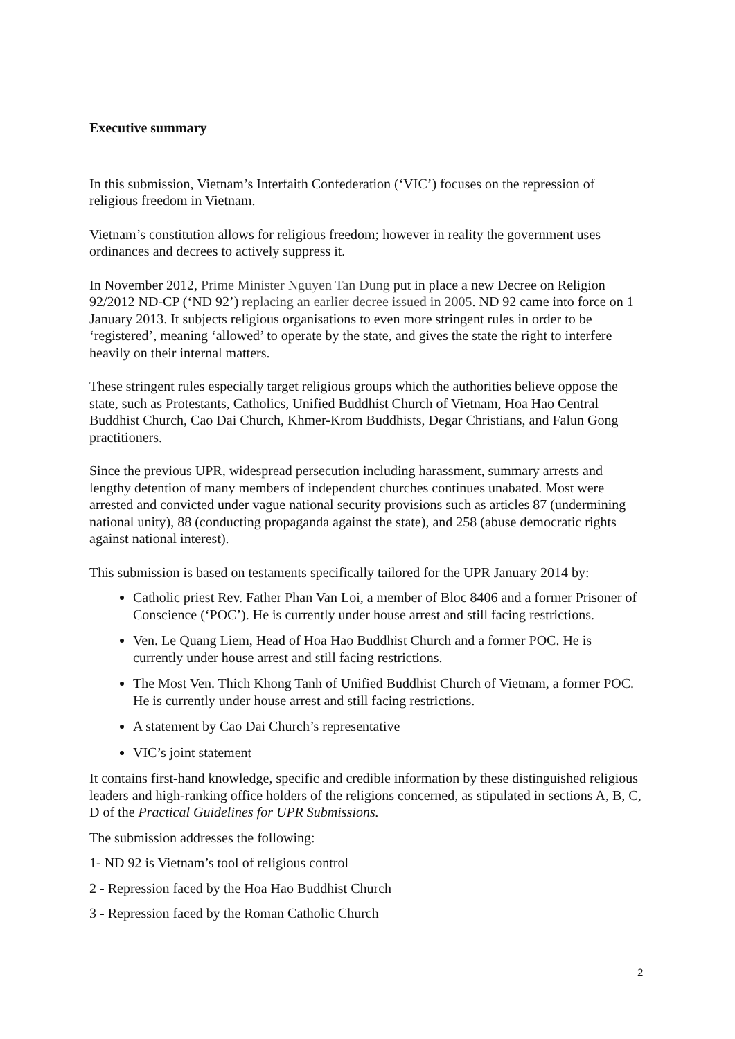Executive summary
In this submission, Vietnam’s Interfaith Confederation (‘VIC’) focuses on the repression of religious freedom in Vietnam.
Vietnam’s constitution allows for religious freedom; however in reality the government uses ordinances and decrees to actively suppress it.
In November 2012, Prime Minister Nguyen Tan Dung put in place a new Decree on Religion 92/2012 ND-CP (‘ND 92’) replacing an earlier decree issued in 2005. ND 92 came into force on 1 January 2013. It subjects religious organisations to even more stringent rules in order to be ‘registered’, meaning ‘allowed’ to operate by the state, and gives the state the right to interfere heavily on their internal matters.
These stringent rules especially target religious groups which the authorities believe oppose the state, such as Protestants, Catholics, Unified Buddhist Church of Vietnam, Hoa Hao Central Buddhist Church, Cao Dai Church, Khmer-Krom Buddhists, Degar Christians, and Falun Gong practitioners.
Since the previous UPR, widespread persecution including harassment, summary arrests and lengthy detention of many members of independent churches continues unabated. Most were arrested and convicted under vague national security provisions such as articles 87 (undermining national unity), 88 (conducting propaganda against the state), and 258 (abuse democratic rights against national interest).
This submission is based on testaments specifically tailored for the UPR January 2014 by:
Catholic priest Rev. Father Phan Van Loi, a member of Bloc 8406 and a former Prisoner of Conscience (‘POC’). He is currently under house arrest and still facing restrictions.
Ven. Le Quang Liem, Head of Hoa Hao Buddhist Church and a former POC. He is currently under house arrest and still facing restrictions.
The Most Ven. Thich Khong Tanh of Unified Buddhist Church of Vietnam, a former POC. He is currently under house arrest and still facing restrictions.
A statement by Cao Dai Church’s representative
VIC’s joint statement
It contains first-hand knowledge, specific and credible information by these distinguished religious leaders and high-ranking office holders of the religions concerned, as stipulated in sections A, B, C, D of the Practical Guidelines for UPR Submissions.
The submission addresses the following:
1- ND 92 is Vietnam’s tool of religious control
2 - Repression faced by the Hoa Hao Buddhist Church
3 - Repression faced by the Roman Catholic Church
2